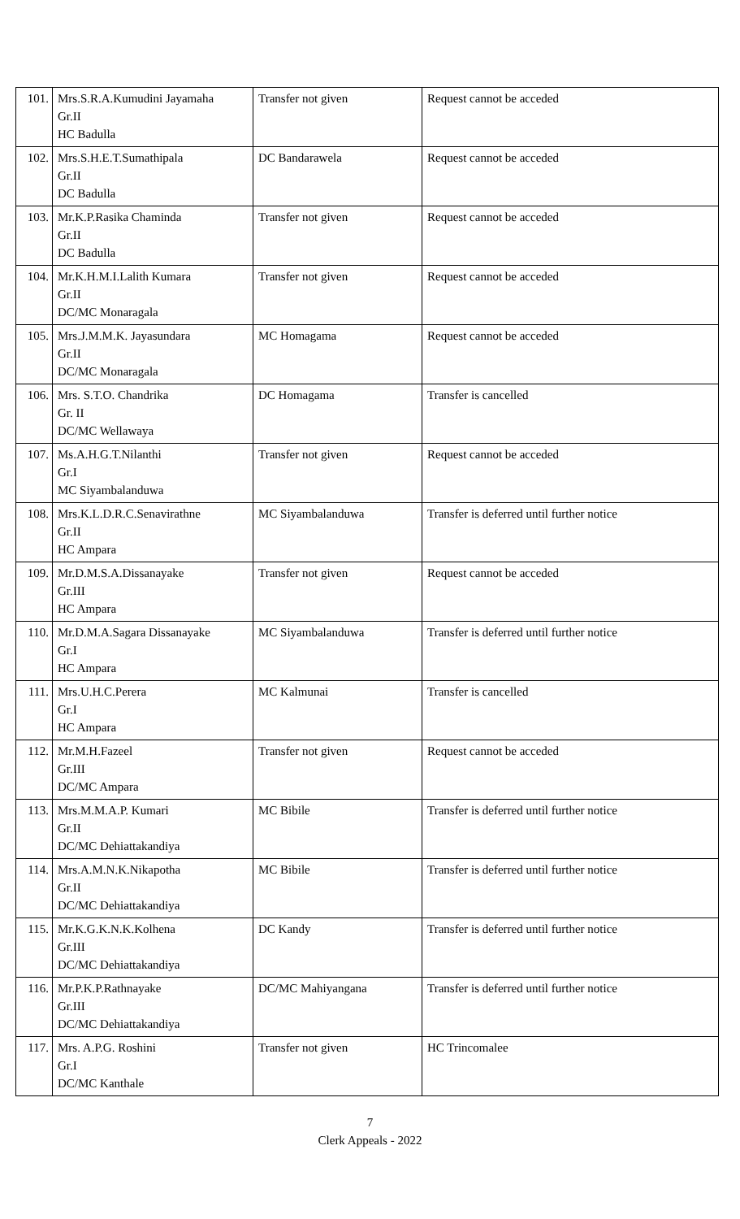| 101. | Mrs.S.R.A.Kumudini Jayamaha Gr.II HC Badulla | Transfer not given | Request cannot be acceded |
| 102. | Mrs.S.H.E.T.Sumathipala Gr.II DC Badulla | DC Bandarawela | Request cannot be acceded |
| 103. | Mr.K.P.Rasika Chaminda Gr.II DC Badulla | Transfer not given | Request cannot be acceded |
| 104. | Mr.K.H.M.I.Lalith Kumara Gr.II DC/MC Monaragala | Transfer not given | Request cannot be acceded |
| 105. | Mrs.J.M.M.K. Jayasundara Gr.II DC/MC Monaragala | MC Homagama | Request cannot be acceded |
| 106. | Mrs. S.T.O. Chandrika Gr. II DC/MC Wellawaya | DC Homagama | Transfer is cancelled |
| 107. | Ms.A.H.G.T.Nilanthi Gr.I MC Siyambalanduwa | Transfer not given | Request cannot be acceded |
| 108. | Mrs.K.L.D.R.C.Senavirathne Gr.II HC Ampara | MC Siyambalanduwa | Transfer is deferred until further notice |
| 109. | Mr.D.M.S.A.Dissanayake Gr.III HC Ampara | Transfer not given | Request cannot be acceded |
| 110. | Mr.D.M.A.Sagara Dissanayake Gr.I HC Ampara | MC Siyambalanduwa | Transfer is deferred until further notice |
| 111. | Mrs.U.H.C.Perera Gr.I HC Ampara | MC Kalmunai | Transfer is cancelled |
| 112. | Mr.M.H.Fazeel Gr.III DC/MC Ampara | Transfer not given | Request cannot be acceded |
| 113. | Mrs.M.M.A.P. Kumari Gr.II DC/MC Dehiattakandiya | MC Bibile | Transfer is deferred until further notice |
| 114. | Mrs.A.M.N.K.Nikapotha Gr.II DC/MC Dehiattakandiya | MC Bibile | Transfer is deferred until further notice |
| 115. | Mr.K.G.K.N.K.Kolhena Gr.III DC/MC Dehiattakandiya | DC Kandy | Transfer is deferred until further notice |
| 116. | Mr.P.K.P.Rathnayake Gr.III DC/MC Dehiattakandiya | DC/MC Mahiyangana | Transfer is deferred until further notice |
| 117. | Mrs. A.P.G. Roshini Gr.I DC/MC Kanthale | Transfer not given | HC Trincomalee |
7
Clerk Appeals - 2022